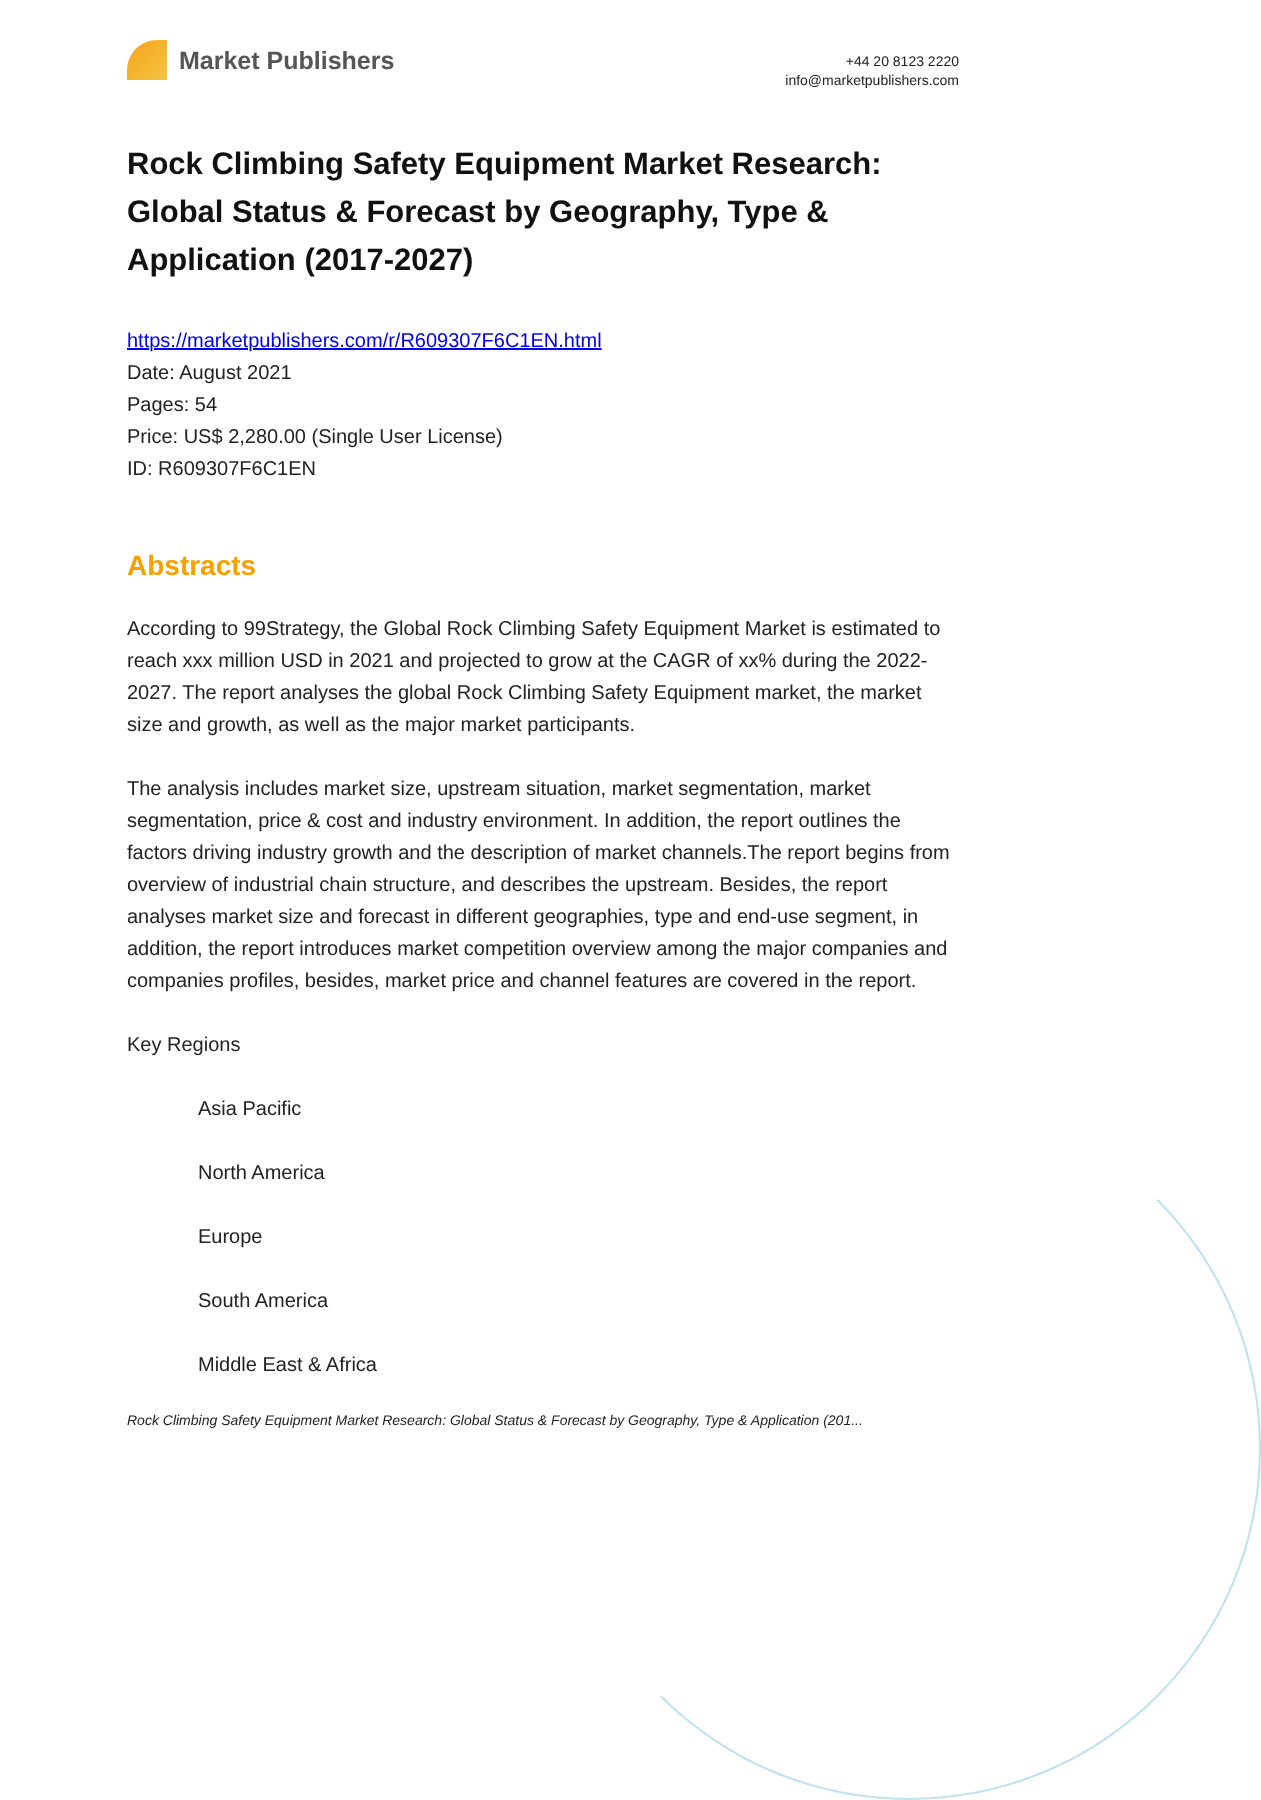Market Publishers
+44 20 8123 2220
info@marketpublishers.com
Rock Climbing Safety Equipment Market Research: Global Status & Forecast by Geography, Type & Application (2017-2027)
https://marketpublishers.com/r/R609307F6C1EN.html
Date: August 2021
Pages: 54
Price: US$ 2,280.00 (Single User License)
ID: R609307F6C1EN
Abstracts
According to 99Strategy, the Global Rock Climbing Safety Equipment Market is estimated to reach xxx million USD in 2021 and projected to grow at the CAGR of xx% during the 2022-2027. The report analyses the global Rock Climbing Safety Equipment market, the market size and growth, as well as the major market participants.
The analysis includes market size, upstream situation, market segmentation, market segmentation, price & cost and industry environment. In addition, the report outlines the factors driving industry growth and the description of market channels.The report begins from overview of industrial chain structure, and describes the upstream. Besides, the report analyses market size and forecast in different geographies, type and end-use segment, in addition, the report introduces market competition overview among the major companies and companies profiles, besides, market price and channel features are covered in the report.
Key Regions
Asia Pacific
North America
Europe
South America
Middle East & Africa
Rock Climbing Safety Equipment Market Research: Global Status & Forecast by Geography, Type & Application (201...